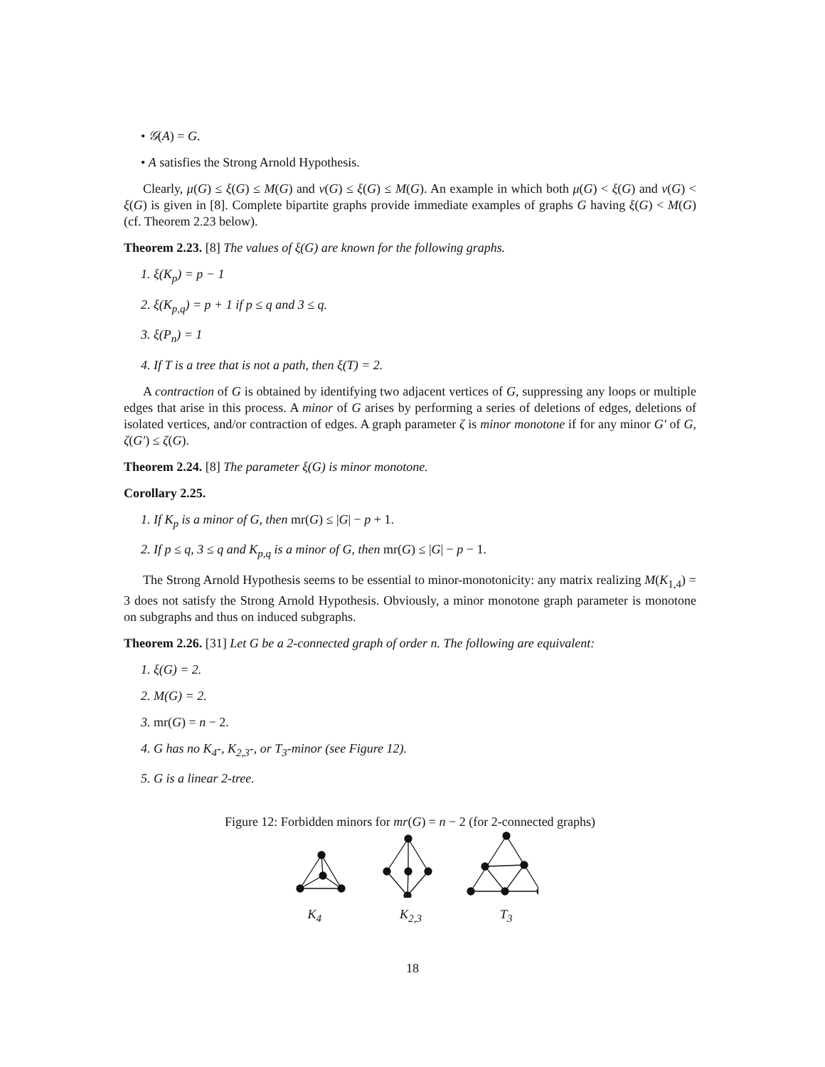• 𝒢(A) = G.
• A satisfies the Strong Arnold Hypothesis.
Clearly, μ(G) ≤ ξ(G) ≤ M(G) and ν(G) ≤ ξ(G) ≤ M(G). An example in which both μ(G) < ξ(G) and ν(G) < ξ(G) is given in [8]. Complete bipartite graphs provide immediate examples of graphs G having ξ(G) < M(G) (cf. Theorem 2.23 below).
Theorem 2.23. [8] The values of ξ(G) are known for the following graphs.
1. ξ(K<sub>p</sub>) = p − 1
2. ξ(K<sub>p,q</sub>) = p + 1 if p ≤ q and 3 ≤ q.
3. ξ(P<sub>n</sub>) = 1
4. If T is a tree that is not a path, then ξ(T) = 2.
A contraction of G is obtained by identifying two adjacent vertices of G, suppressing any loops or multiple edges that arise in this process. A minor of G arises by performing a series of deletions of edges, deletions of isolated vertices, and/or contraction of edges. A graph parameter ζ is minor monotone if for any minor G′ of G, ζ(G′) ≤ ζ(G).
Theorem 2.24. [8] The parameter ξ(G) is minor monotone.
Corollary 2.25.
1. If K<sub>p</sub> is a minor of G, then mr(G) ≤ |G| − p + 1.
2. If p ≤ q, 3 ≤ q and K<sub>p,q</sub> is a minor of G, then mr(G) ≤ |G| − p − 1.
The Strong Arnold Hypothesis seems to be essential to minor-monotonicity: any matrix realizing M(K<sub>1,4</sub>) = 3 does not satisfy the Strong Arnold Hypothesis. Obviously, a minor monotone graph parameter is monotone on subgraphs and thus on induced subgraphs.
Theorem 2.26. [31] Let G be a 2-connected graph of order n. The following are equivalent:
1. ξ(G) = 2.
2. M(G) = 2.
3. mr(G) = n − 2.
4. G has no K<sub>4</sub>-, K<sub>2,3</sub>-, or T<sub>3</sub>-minor (see Figure 12).
5. G is a linear 2-tree.
Figure 12: Forbidden minors for mr(G) = n − 2 (for 2-connected graphs)
K<sub>4</sub> K<sub>2,3</sub> T<sub>3</sub>
18